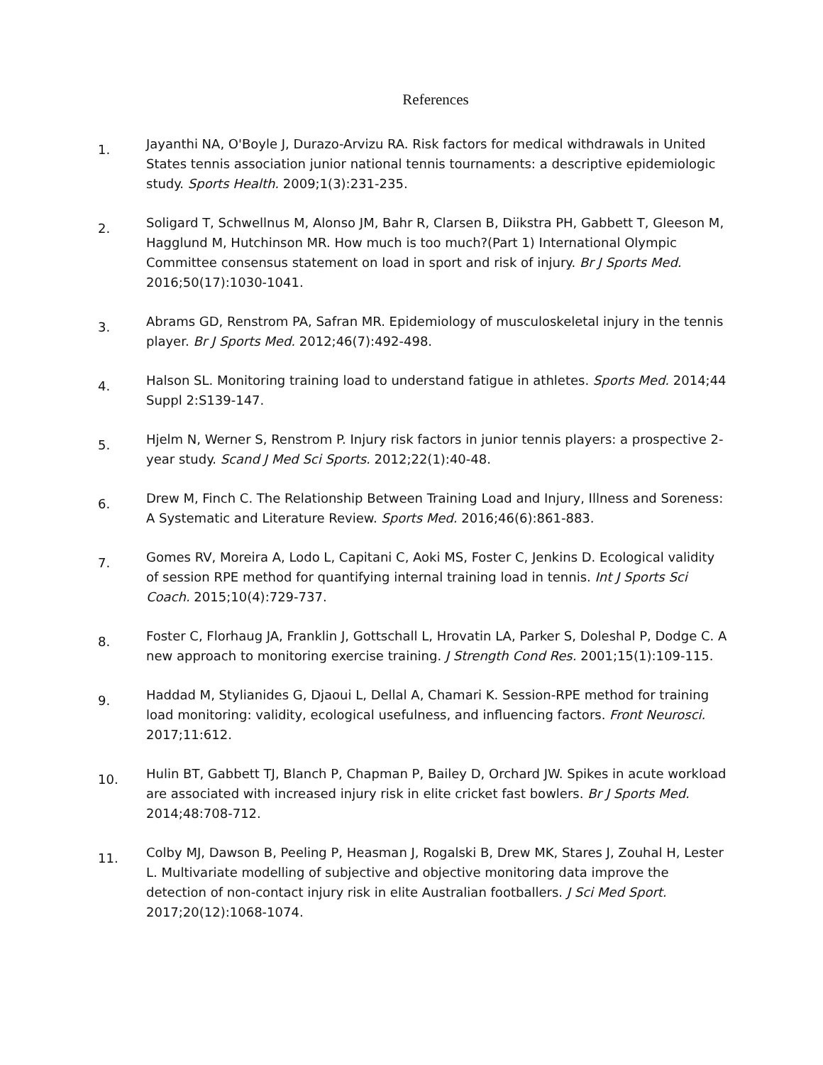References
1.
Jayanthi NA, O'Boyle J, Durazo-Arvizu RA. Risk factors for medical withdrawals in United States tennis association junior national tennis tournaments: a descriptive epidemiologic study. Sports Health. 2009;1(3):231-235.
2.
Soligard T, Schwellnus M, Alonso JM, Bahr R, Clarsen B, Diikstra PH, Gabbett T, Gleeson M, Hagglund M, Hutchinson MR. How much is too much?(Part 1) International Olympic Committee consensus statement on load in sport and risk of injury. Br J Sports Med. 2016;50(17):1030-1041.
3.
Abrams GD, Renstrom PA, Safran MR. Epidemiology of musculoskeletal injury in the tennis player. Br J Sports Med. 2012;46(7):492-498.
4.
Halson SL. Monitoring training load to understand fatigue in athletes. Sports Med. 2014;44 Suppl 2:S139-147.
5.
Hjelm N, Werner S, Renstrom P. Injury risk factors in junior tennis players: a prospective 2-year study. Scand J Med Sci Sports. 2012;22(1):40-48.
6.
Drew M, Finch C. The Relationship Between Training Load and Injury, Illness and Soreness: A Systematic and Literature Review. Sports Med. 2016;46(6):861-883.
7.
Gomes RV, Moreira A, Lodo L, Capitani C, Aoki MS, Foster C, Jenkins D. Ecological validity of session RPE method for quantifying internal training load in tennis. Int J Sports Sci Coach. 2015;10(4):729-737.
8.
Foster C, Florhaug JA, Franklin J, Gottschall L, Hrovatin LA, Parker S, Doleshal P, Dodge C. A new approach to monitoring exercise training. J Strength Cond Res. 2001;15(1):109-115.
9.
Haddad M, Stylianides G, Djaoui L, Dellal A, Chamari K. Session-RPE method for training load monitoring: validity, ecological usefulness, and influencing factors. Front Neurosci. 2017;11:612.
10.
Hulin BT, Gabbett TJ, Blanch P, Chapman P, Bailey D, Orchard JW. Spikes in acute workload are associated with increased injury risk in elite cricket fast bowlers. Br J Sports Med. 2014;48:708-712.
11.
Colby MJ, Dawson B, Peeling P, Heasman J, Rogalski B, Drew MK, Stares J, Zouhal H, Lester L. Multivariate modelling of subjective and objective monitoring data improve the detection of non-contact injury risk in elite Australian footballers. J Sci Med Sport. 2017;20(12):1068-1074.